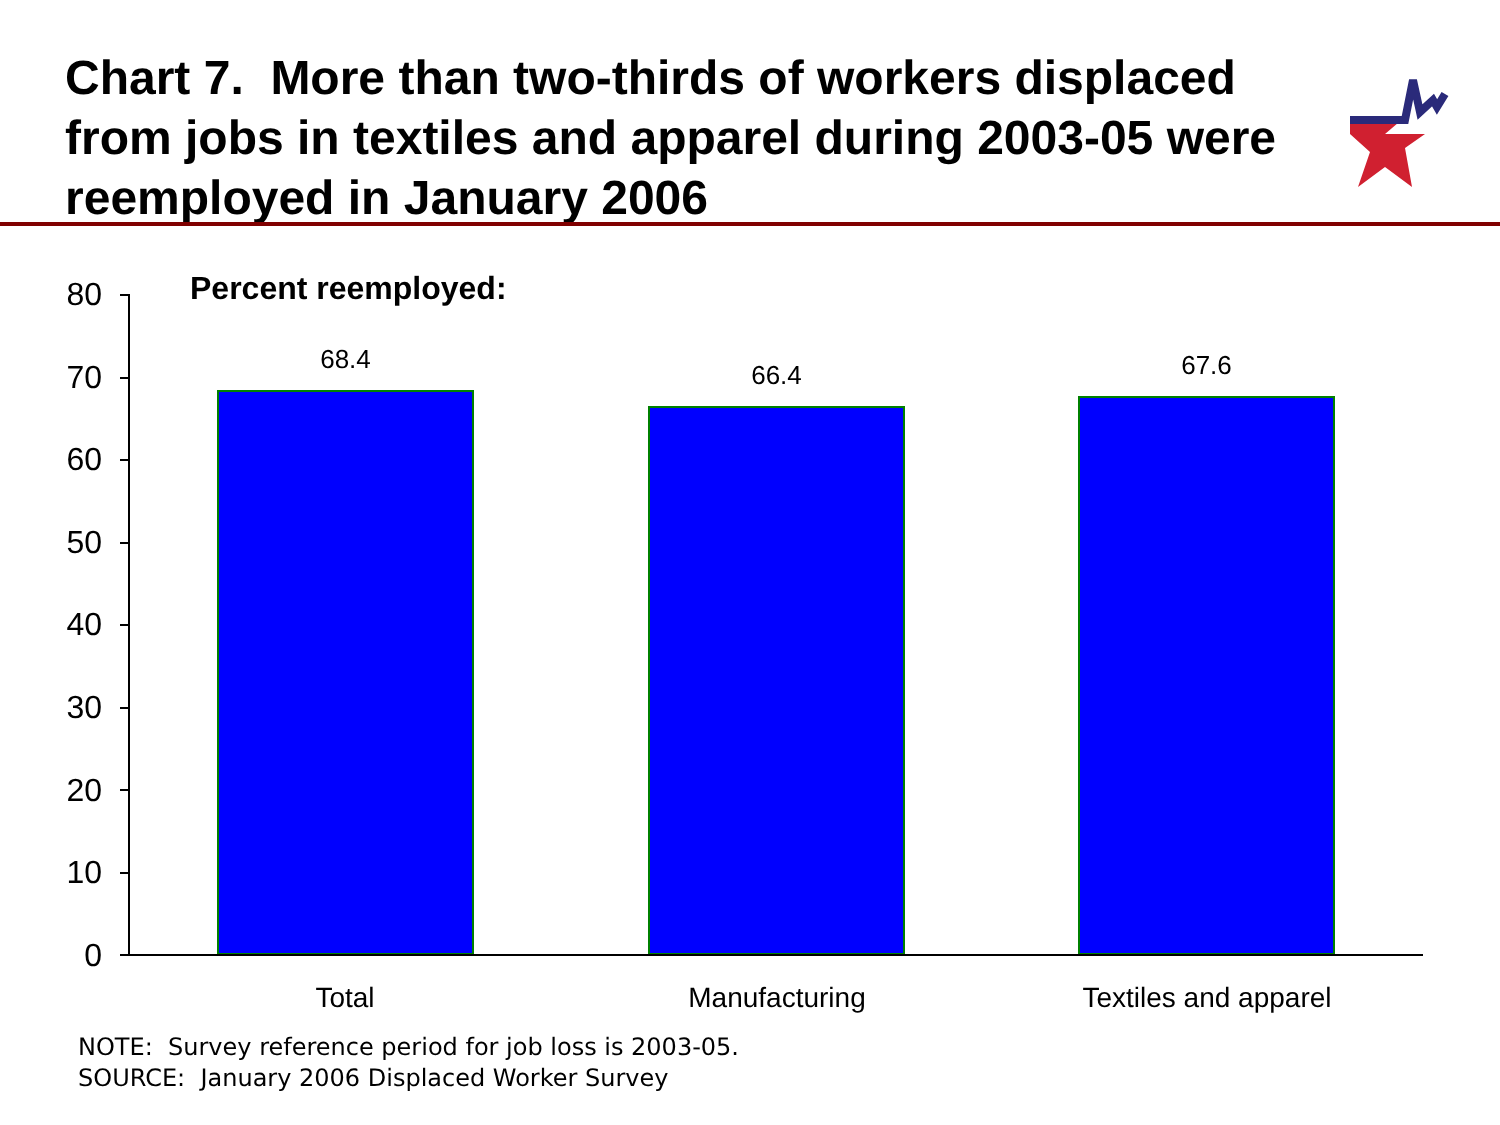Chart 7. More than two-thirds of workers displaced from jobs in textiles and apparel during 2003-05 were reemployed in January 2006
Percent reemployed:
80
70
60
50
40
30
20
10
0
68.4
66.4 67.6
Total Manufacturing Textiles and apparel
NOTE: Survey reference period for job loss is 2003-05.
SOURCE: January 2006 Displaced Worker Survey